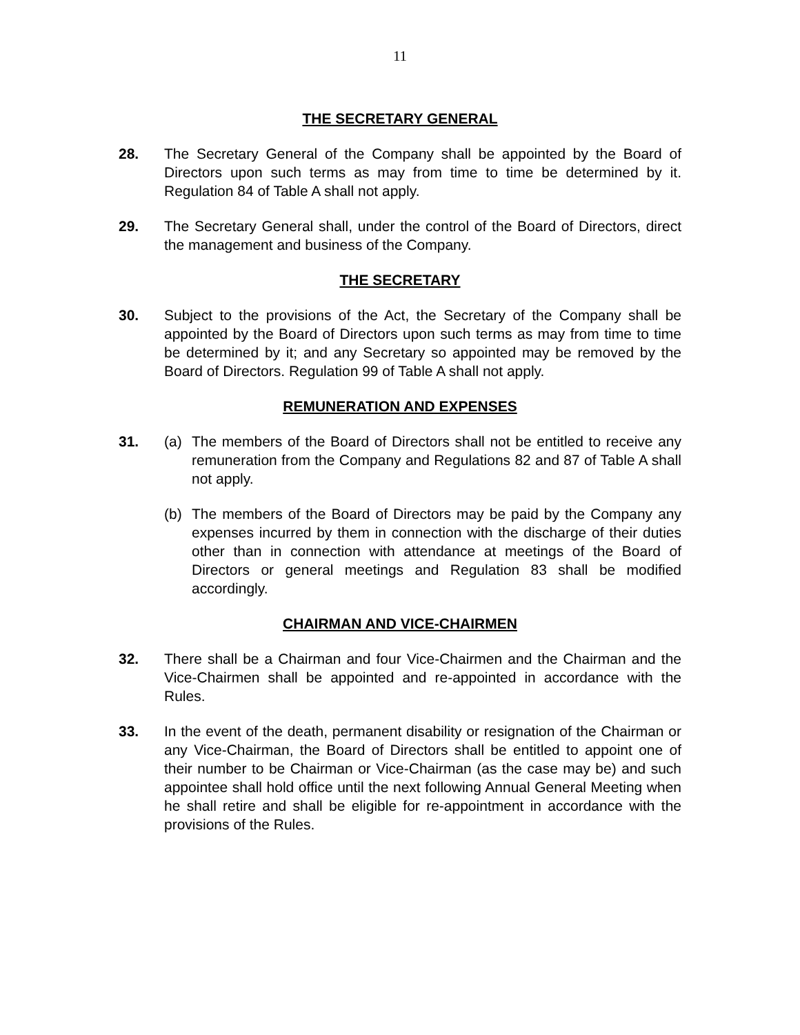11
THE SECRETARY GENERAL
28. The Secretary General of the Company shall be appointed by the Board of Directors upon such terms as may from time to time be determined by it. Regulation 84 of Table A shall not apply.
29. The Secretary General shall, under the control of the Board of Directors, direct the management and business of the Company.
THE SECRETARY
30. Subject to the provisions of the Act, the Secretary of the Company shall be appointed by the Board of Directors upon such terms as may from time to time be determined by it; and any Secretary so appointed may be removed by the Board of Directors. Regulation 99 of Table A shall not apply.
REMUNERATION AND EXPENSES
31. (a) The members of the Board of Directors shall not be entitled to receive any remuneration from the Company and Regulations 82 and 87 of Table A shall not apply.
(b) The members of the Board of Directors may be paid by the Company any expenses incurred by them in connection with the discharge of their duties other than in connection with attendance at meetings of the Board of Directors or general meetings and Regulation 83 shall be modified accordingly.
CHAIRMAN AND VICE-CHAIRMEN
32. There shall be a Chairman and four Vice-Chairmen and the Chairman and the Vice-Chairmen shall be appointed and re-appointed in accordance with the Rules.
33. In the event of the death, permanent disability or resignation of the Chairman or any Vice-Chairman, the Board of Directors shall be entitled to appoint one of their number to be Chairman or Vice-Chairman (as the case may be) and such appointee shall hold office until the next following Annual General Meeting when he shall retire and shall be eligible for re-appointment in accordance with the provisions of the Rules.